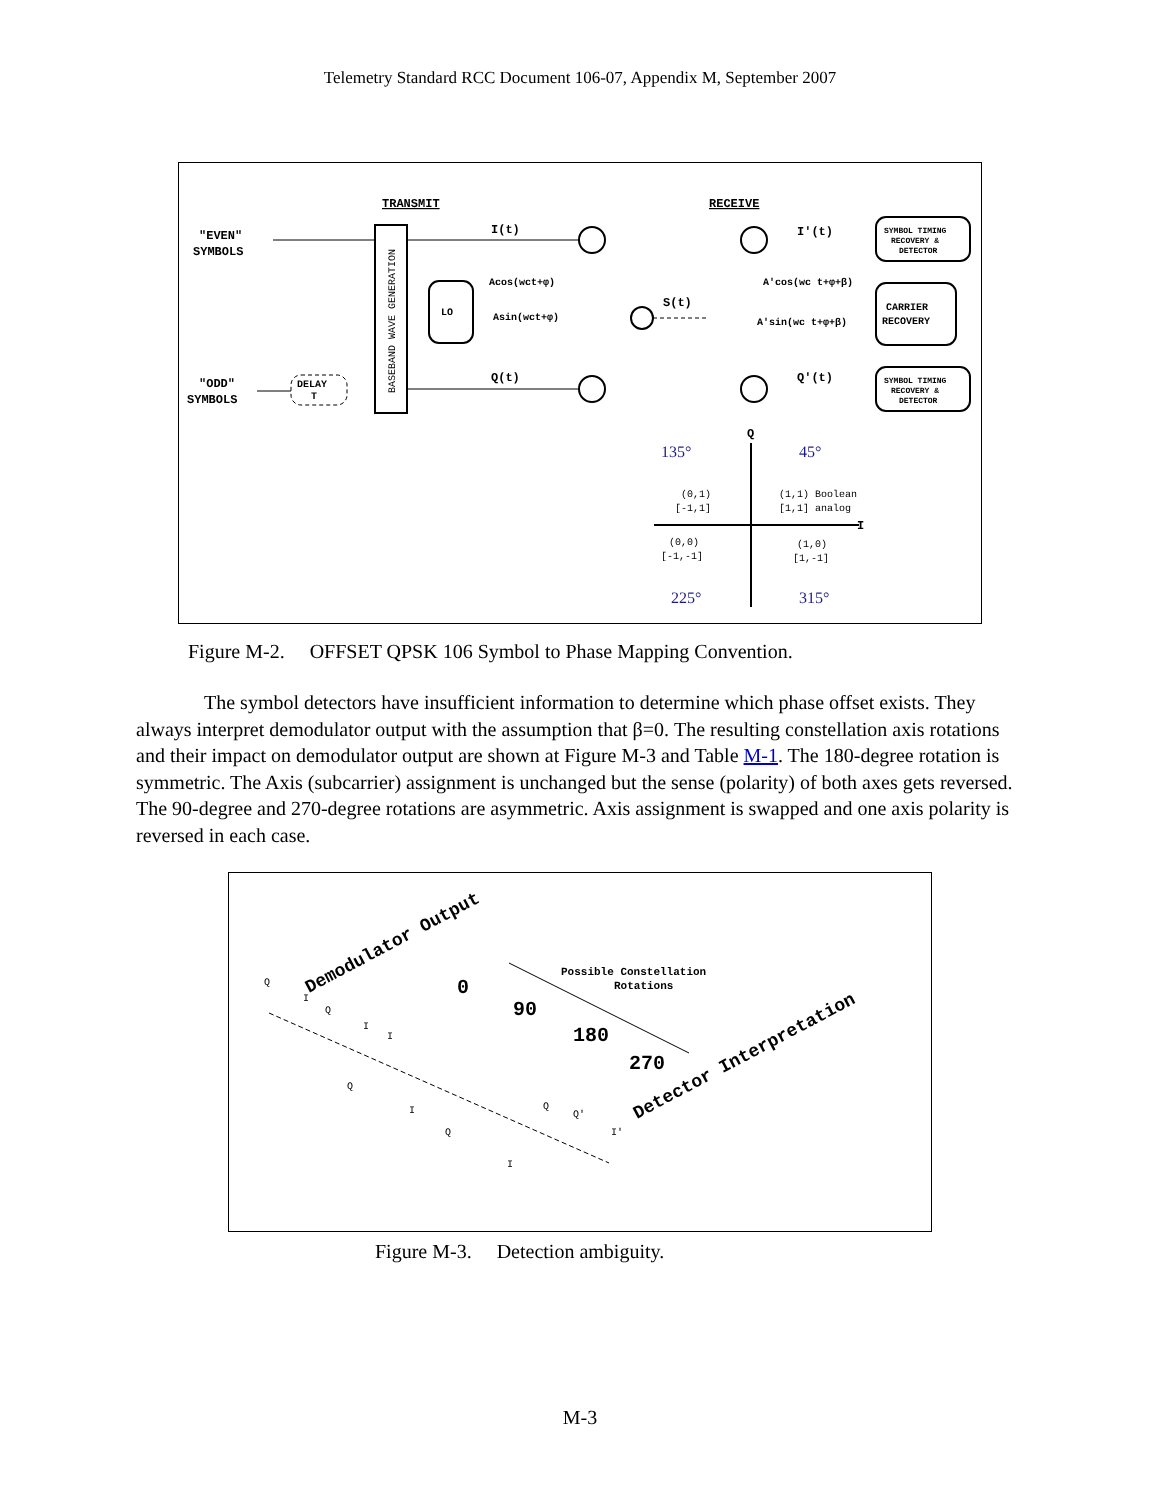Telemetry Standard RCC Document 106-07, Appendix M, September 2007
TRANSMIT
RECEIVE
"EVEN"
SYMBOLS
"ODD"
SYMBOLS
BASEBAND WAVE GENERATION
DELAY
T
LO
I(t)
Q(t)
Acos(wct+φ)
Asin(wct+φ)
S(t)
I'(t)
Q'(t)
A'cos(wc t+φ+β)
A'sin(wc t+φ+β)
SYMBOL TIMING
RECOVERY &
DETECTOR
CARRIER
RECOVERY
SYMBOL TIMING
RECOVERY &
DETECTOR
Q
I
135°
45°
225°
315°
(0,1)
[-1,1]
(1,1) Boolean
[1,1] analog
(0,0)
[-1,-1]
(1,0)
[1,-1]
Figure M-2. OFFSET QPSK 106 Symbol to Phase Mapping Convention.
The symbol detectors have insufficient information to determine which phase offset exists. They always interpret demodulator output with the assumption that β=0. The resulting constellation axis rotations and their impact on demodulator output are shown at Figure M-3 and Table M-1. The 180-degree rotation is symmetric. The Axis (subcarrier) assignment is unchanged but the sense (polarity) of both axes gets reversed. The 90-degree and 270-degree rotations are asymmetric. Axis assignment is swapped and one axis polarity is reversed in each case.
Demodulator Output
Possible Constellation
Rotations
0
90
180
270
Detector Interpretation
Q
I
Q
I
I
Q
I
Q
Q
Q'
I'
I
Figure M-3. Detection ambiguity.
M-3